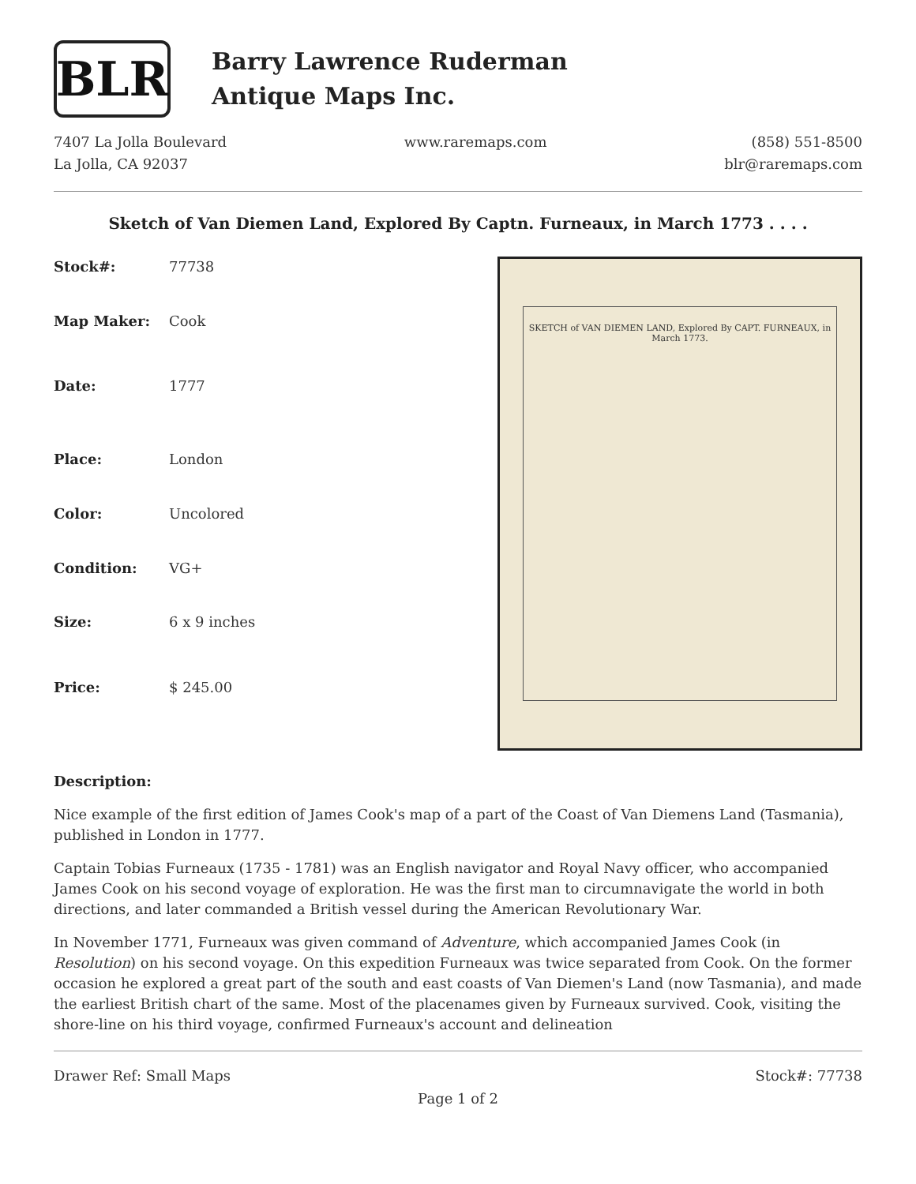BLR
Barry Lawrence Ruderman
Antique Maps Inc.
7407 La Jolla Boulevard
La Jolla, CA 92037
www.raremaps.com (858) 551-8500
blr@raremaps.com
Sketch of Van Diemen Land, Explored By Captn. Furneaux, in March 1773 . . . .
| Stock#: | 77738 |
| Map Maker: | Cook |
| Date: | 1777 |
| Place: | London |
| Color: | Uncolored |
| Condition: | VG+ |
| Size: | 6 x 9 inches |
| Price: | $ 245.00 |
SKETCH of VAN DIEMEN LAND, Explored By CAPT. FURNEAUX, in March 1773.
Description:
Nice example of the first edition of James Cook's map of a part of the Coast of Van Diemens Land (Tasmania), published in London in 1777.
Captain Tobias Furneaux (1735 - 1781) was an English navigator and Royal Navy officer, who accompanied James Cook on his second voyage of exploration. He was the first man to circumnavigate the world in both directions, and later commanded a British vessel during the American Revolutionary War.
In November 1771, Furneaux was given command of Adventure, which accompanied James Cook (in Resolution) on his second voyage. On this expedition Furneaux was twice separated from Cook. On the former occasion he explored a great part of the south and east coasts of Van Diemen's Land (now Tasmania), and made the earliest British chart of the same. Most of the placenames given by Furneaux survived. Cook, visiting the shore-line on his third voyage, confirmed Furneaux's account and delineation
Drawer Ref: Small Maps Stock#: 77738
Page 1 of 2